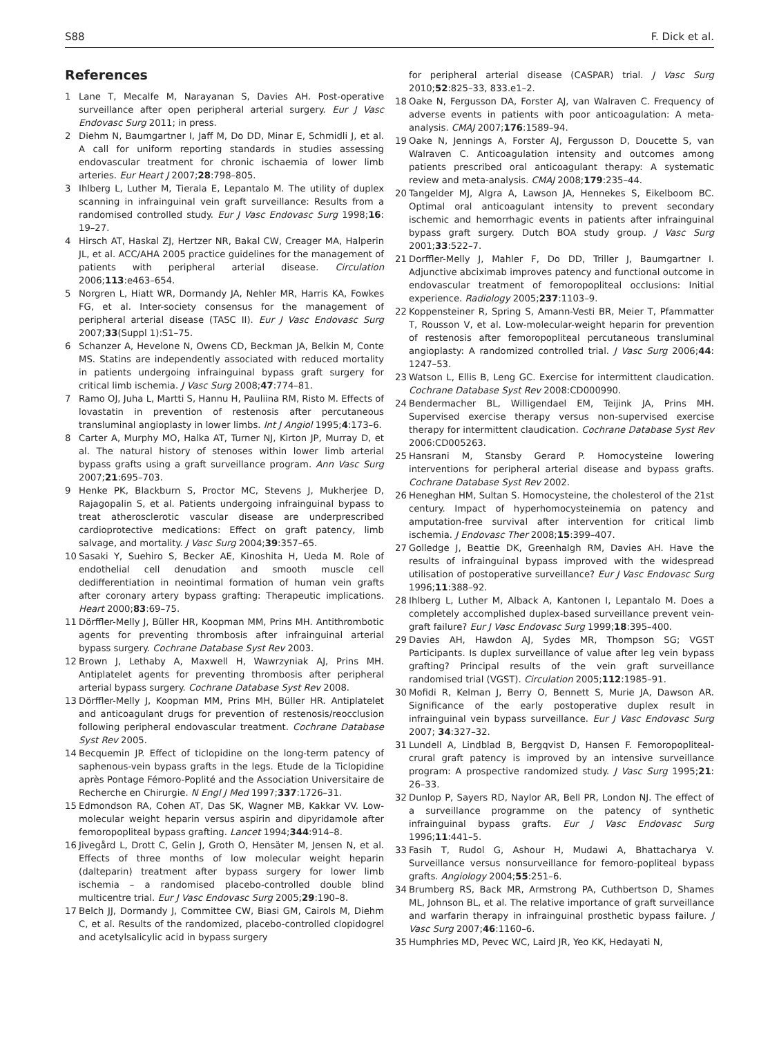S88 F. Dick et al.
References
1 Lane T, Mecalfe M, Narayanan S, Davies AH. Post-operative surveillance after open peripheral arterial surgery. Eur J Vasc Endovasc Surg 2011; in press.
2 Diehm N, Baumgartner I, Jaff M, Do DD, Minar E, Schmidli J, et al. A call for uniform reporting standards in studies assessing endovascular treatment for chronic ischaemia of lower limb arteries. Eur Heart J 2007;28:798–805.
3 Ihlberg L, Luther M, Tierala E, Lepantalo M. The utility of duplex scanning in infrainguinal vein graft surveillance: Results from a randomised controlled study. Eur J Vasc Endovasc Surg 1998;16: 19–27.
4 Hirsch AT, Haskal ZJ, Hertzer NR, Bakal CW, Creager MA, Halperin JL, et al. ACC/AHA 2005 practice guidelines for the management of patients with peripheral arterial disease. Circulation 2006;113:e463–654.
5 Norgren L, Hiatt WR, Dormandy JA, Nehler MR, Harris KA, Fowkes FG, et al. Inter-society consensus for the management of peripheral arterial disease (TASC II). Eur J Vasc Endovasc Surg 2007;33(Suppl 1):S1–75.
6 Schanzer A, Hevelone N, Owens CD, Beckman JA, Belkin M, Conte MS. Statins are independently associated with reduced mortality in patients undergoing infrainguinal bypass graft surgery for critical limb ischemia. J Vasc Surg 2008;47:774–81.
7 Ramo OJ, Juha L, Martti S, Hannu H, Pauliina RM, Risto M. Effects of lovastatin in prevention of restenosis after percutaneous transluminal angioplasty in lower limbs. Int J Angiol 1995;4:173–6.
8 Carter A, Murphy MO, Halka AT, Turner NJ, Kirton JP, Murray D, et al. The natural history of stenoses within lower limb arterial bypass grafts using a graft surveillance program. Ann Vasc Surg 2007;21:695–703.
9 Henke PK, Blackburn S, Proctor MC, Stevens J, Mukherjee D, Rajagopalin S, et al. Patients undergoing infrainguinal bypass to treat atherosclerotic vascular disease are underprescribed cardioprotective medications: Effect on graft patency, limb salvage, and mortality. J Vasc Surg 2004;39:357–65.
10 Sasaki Y, Suehiro S, Becker AE, Kinoshita H, Ueda M. Role of endothelial cell denudation and smooth muscle cell dedifferentiation in neointimal formation of human vein grafts after coronary artery bypass grafting: Therapeutic implications. Heart 2000;83:69–75.
11 Dörffler-Melly J, Büller HR, Koopman MM, Prins MH. Antithrombotic agents for preventing thrombosis after infrainguinal arterial bypass surgery. Cochrane Database Syst Rev 2003.
12 Brown J, Lethaby A, Maxwell H, Wawrzyniak AJ, Prins MH. Antiplatelet agents for preventing thrombosis after peripheral arterial bypass surgery. Cochrane Database Syst Rev 2008.
13 Dörffler-Melly J, Koopman MM, Prins MH, Büller HR. Antiplatelet and anticoagulant drugs for prevention of restenosis/reocclusion following peripheral endovascular treatment. Cochrane Database Syst Rev 2005.
14 Becquemin JP. Effect of ticlopidine on the long-term patency of saphenous-vein bypass grafts in the legs. Etude de la Ticlopidine après Pontage Fémoro-Poplité and the Association Universitaire de Recherche en Chirurgie. N Engl J Med 1997;337:1726–31.
15 Edmondson RA, Cohen AT, Das SK, Wagner MB, Kakkar VV. Low-molecular weight heparin versus aspirin and dipyridamole after femoropopliteal bypass grafting. Lancet 1994;344:914–8.
16 Jivegård L, Drott C, Gelin J, Groth O, Hensäter M, Jensen N, et al. Effects of three months of low molecular weight heparin (dalteparin) treatment after bypass surgery for lower limb ischemia – a randomised placebo-controlled double blind multicentre trial. Eur J Vasc Endovasc Surg 2005;29:190–8.
17 Belch JJ, Dormandy J, Committee CW, Biasi GM, Cairols M, Diehm C, et al. Results of the randomized, placebo-controlled clopidogrel and acetylsalicylic acid in bypass surgery
for peripheral arterial disease (CASPAR) trial. J Vasc Surg 2010;52:825–33, 833.e1–2.
18 Oake N, Fergusson DA, Forster AJ, van Walraven C. Frequency of adverse events in patients with poor anticoagulation: A meta-analysis. CMAJ 2007;176:1589–94.
19 Oake N, Jennings A, Forster AJ, Fergusson D, Doucette S, van Walraven C. Anticoagulation intensity and outcomes among patients prescribed oral anticoagulant therapy: A systematic review and meta-analysis. CMAJ 2008;179:235–44.
20 Tangelder MJ, Algra A, Lawson JA, Hennekes S, Eikelboom BC. Optimal oral anticoagulant intensity to prevent secondary ischemic and hemorrhagic events in patients after infrainguinal bypass graft surgery. Dutch BOA study group. J Vasc Surg 2001;33:522–7.
21 Dorffler-Melly J, Mahler F, Do DD, Triller J, Baumgartner I. Adjunctive abciximab improves patency and functional outcome in endovascular treatment of femoropopliteal occlusions: Initial experience. Radiology 2005;237:1103–9.
22 Koppensteiner R, Spring S, Amann-Vesti BR, Meier T, Pfammatter T, Rousson V, et al. Low-molecular-weight heparin for prevention of restenosis after femoropopliteal percutaneous transluminal angioplasty: A randomized controlled trial. J Vasc Surg 2006;44: 1247–53.
23 Watson L, Ellis B, Leng GC. Exercise for intermittent claudication. Cochrane Database Syst Rev 2008:CD000990.
24 Bendermacher BL, Willigendael EM, Teijink JA, Prins MH. Supervised exercise therapy versus non-supervised exercise therapy for intermittent claudication. Cochrane Database Syst Rev 2006:CD005263.
25 Hansrani M, Stansby Gerard P. Homocysteine lowering interventions for peripheral arterial disease and bypass grafts. Cochrane Database Syst Rev 2002.
26 Heneghan HM, Sultan S. Homocysteine, the cholesterol of the 21st century. Impact of hyperhomocysteinemia on patency and amputation-free survival after intervention for critical limb ischemia. J Endovasc Ther 2008;15:399–407.
27 Golledge J, Beattie DK, Greenhalgh RM, Davies AH. Have the results of infrainguinal bypass improved with the widespread utilisation of postoperative surveillance? Eur J Vasc Endovasc Surg 1996;11:388–92.
28 Ihlberg L, Luther M, Alback A, Kantonen I, Lepantalo M. Does a completely accomplished duplex-based surveillance prevent vein-graft failure? Eur J Vasc Endovasc Surg 1999;18:395–400.
29 Davies AH, Hawdon AJ, Sydes MR, Thompson SG; VGST Participants. Is duplex surveillance of value after leg vein bypass grafting? Principal results of the vein graft surveillance randomised trial (VGST). Circulation 2005;112:1985–91.
30 Mofidi R, Kelman J, Berry O, Bennett S, Murie JA, Dawson AR. Significance of the early postoperative duplex result in infrainguinal vein bypass surveillance. Eur J Vasc Endovasc Surg 2007; 34:327–32.
31 Lundell A, Lindblad B, Bergqvist D, Hansen F. Femoropopliteal-crural graft patency is improved by an intensive surveillance program: A prospective randomized study. J Vasc Surg 1995;21: 26–33.
32 Dunlop P, Sayers RD, Naylor AR, Bell PR, London NJ. The effect of a surveillance programme on the patency of synthetic infrainguinal bypass grafts. Eur J Vasc Endovasc Surg 1996;11:441–5.
33 Fasih T, Rudol G, Ashour H, Mudawi A, Bhattacharya V. Surveillance versus nonsurveillance for femoro-popliteal bypass grafts. Angiology 2004;55:251–6.
34 Brumberg RS, Back MR, Armstrong PA, Cuthbertson D, Shames ML, Johnson BL, et al. The relative importance of graft surveillance and warfarin therapy in infrainguinal prosthetic bypass failure. J Vasc Surg 2007;46:1160–6.
35 Humphries MD, Pevec WC, Laird JR, Yeo KK, Hedayati N,